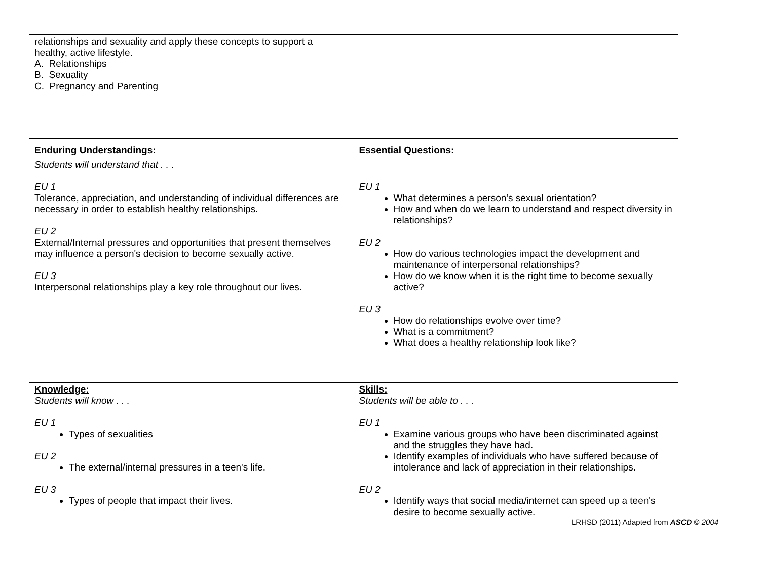| relationships and sexuality and apply these concepts to support a healthy, active lifestyle. A. Relationships B. Sexuality C. Pregnancy and Parenting | |
| Enduring Understandings: Students will understand that . . . EU 1 Tolerance, appreciation, and understanding of individual differences are necessary in order to establish healthy relationships. EU 2 External/Internal pressures and opportunities that present themselves may influence a person's decision to become sexually active. EU 3 Interpersonal relationships play a key role throughout our lives. | Essential Questions: EU 1 What determines a person's sexual orientation? How and when do we learn to understand and respect diversity in relationships? EU 2 How do various technologies impact the development and maintenance of interpersonal relationships? How do we know when it is the right time to become sexually active? EU 3 How do relationships evolve over time? What is a commitment? What does a healthy relationship look like? |
| Knowledge: Students will know . . . EU 1 Types of sexualities EU 2 The external/internal pressures in a teen's life. EU 3 Types of people that impact their lives. | Skills: Students will be able to . . . EU 1 Examine various groups who have been discriminated against and the struggles they have had. Identify examples of individuals who have suffered because of intolerance and lack of appreciation in their relationships. EU 2 Identify ways that social media/internet can speed up a teen's desire to become sexually active. |
LRHSD (2011) Adapted from ASCD © 2004